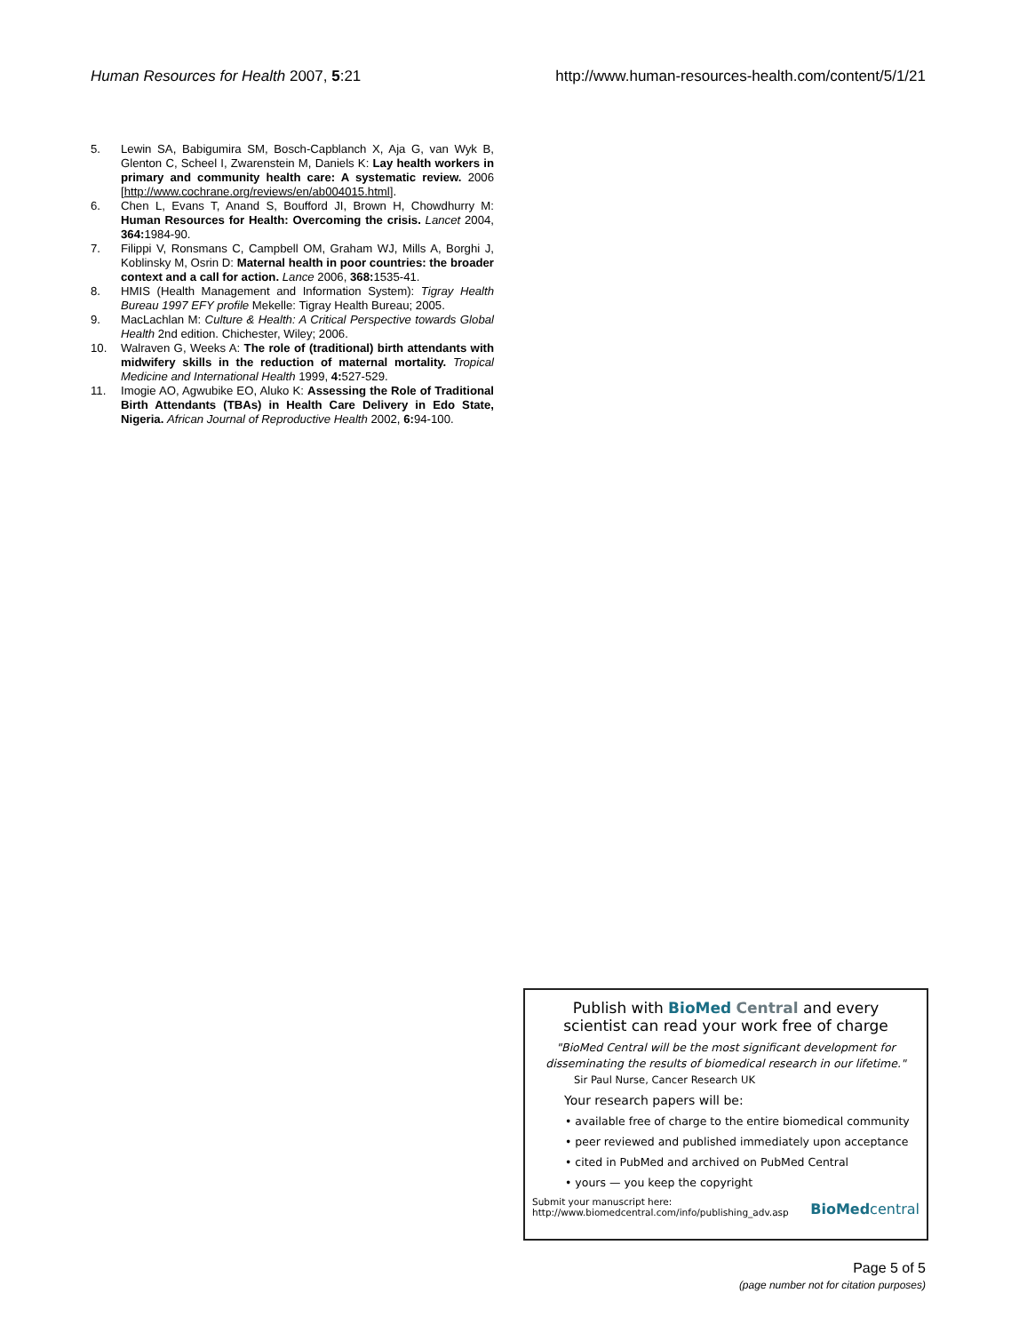Human Resources for Health 2007, 5:21 http://www.human-resources-health.com/content/5/1/21
5. Lewin SA, Babigumira SM, Bosch-Capblanch X, Aja G, van Wyk B, Glenton C, Scheel I, Zwarenstein M, Daniels K: Lay health workers in primary and community health care: A systematic review. 2006 [http://www.cochrane.org/reviews/en/ab004015.html].
6. Chen L, Evans T, Anand S, Boufford JI, Brown H, Chowdhurry M: Human Resources for Health: Overcoming the crisis. Lancet 2004, 364: 1984-90.
7. Filippi V, Ronsmans C, Campbell OM, Graham WJ, Mills A, Borghi J, Koblinsky M, Osrin D: Maternal health in poor countries: the broader context and a call for action. Lance 2006, 368: 1535-41.
8. HMIS (Health Management and Information System): Tigray Health Bureau 1997 EFY profile Mekelle: Tigray Health Bureau; 2005.
9. MacLachlan M: Culture & Health: A Critical Perspective towards Global Health 2nd edition. Chichester, Wiley; 2006.
10. Walraven G, Weeks A: The role of (traditional) birth attendants with midwifery skills in the reduction of maternal mortality. Tropical Medicine and International Health 1999, 4: 527-529.
11. Imogie AO, Agwubike EO, Aluko K: Assessing the Role of Traditional Birth Attendants (TBAs) in Health Care Delivery in Edo State, Nigeria. African Journal of Reproductive Health 2002, 6: 94-100.
Publish with BioMed Central and every
scientist can read your work free of charge
"BioMed Central will be the most significant development for
disseminating the results of biomedical research in our lifetime."
Sir Paul Nurse, Cancer Research UK
Your research papers will be:
• available free of charge to the entire biomedical community
• peer reviewed and published immediately upon acceptance
• cited in PubMed and archived on PubMed Central
• yours — you keep the copyright
Submit your manuscript here:
http://www.biomedcentral.com/info/publishing_adv.asp BioMedcentral
Page 5 of 5
(page number not for citation purposes)